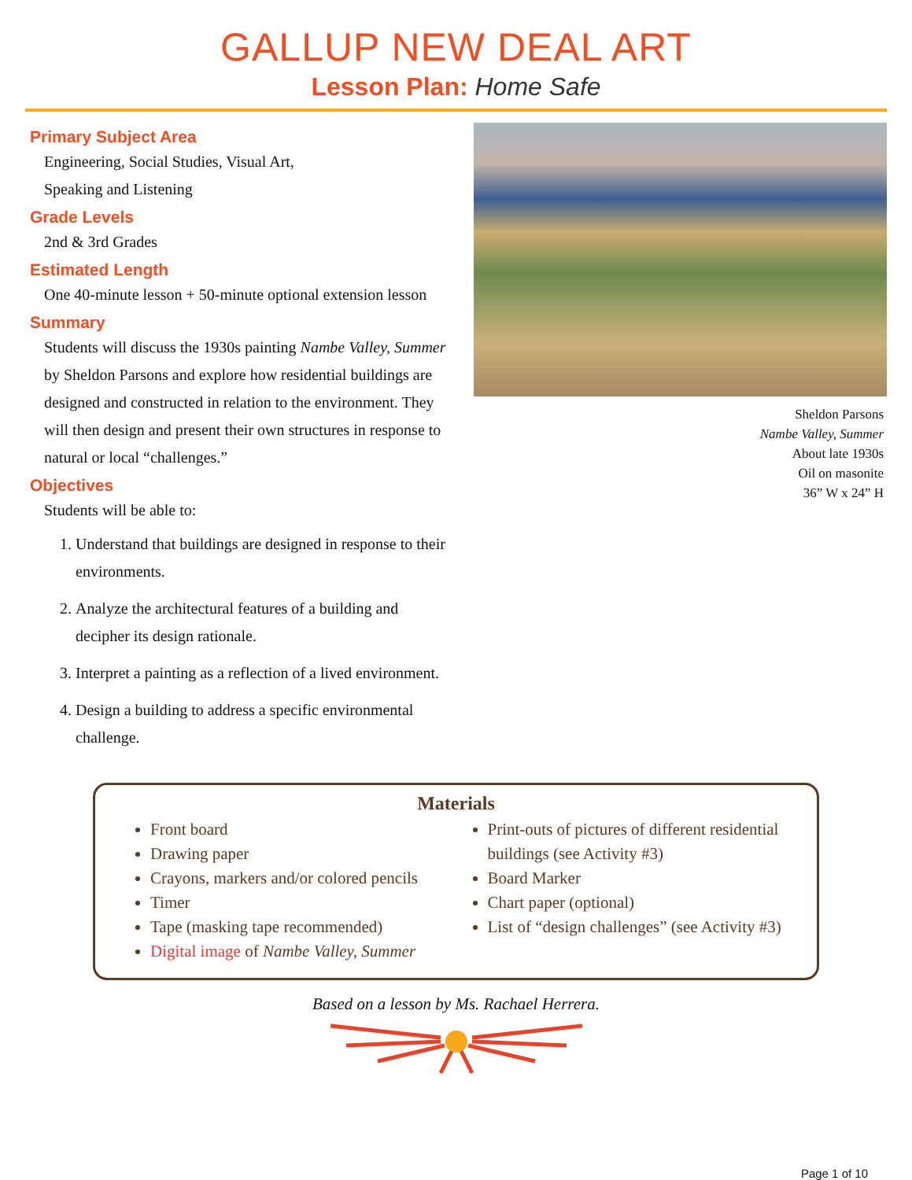GALLUP NEW DEAL ART
Lesson Plan: Home Safe
Primary Subject Area
Engineering, Social Studies, Visual Art,
Speaking and Listening
Grade Levels
2nd & 3rd Grades
Estimated Length
One 40-minute lesson + 50-minute optional extension lesson
Summary
Students will discuss the 1930s painting Nambe Valley, Summer by Sheldon Parsons and explore how residential buildings are designed and constructed in relation to the environment. They will then design and present their own structures in response to natural or local “challenges.”
Objectives
Students will be able to:
1. Understand that buildings are designed in response to their environments.
2. Analyze the architectural features of a building and decipher its design rationale.
3. Interpret a painting as a reflection of a lived environment.
4. Design a building to address a specific environmental challenge.
Sheldon Parsons
Nambe Valley, Summer
About late 1930s
Oil on masonite
36” W x 24” H
Materials
Front board
Drawing paper
Crayons, markers and/or colored pencils
Timer
Tape (masking tape recommended)
Digital image of Nambe Valley, Summer
Print-outs of pictures of different residential buildings (see Activity #3)
Board Marker
Chart paper (optional)
List of “design challenges” (see Activity #3)
Based on a lesson by Ms. Rachael Herrera.
Page 1 of 10